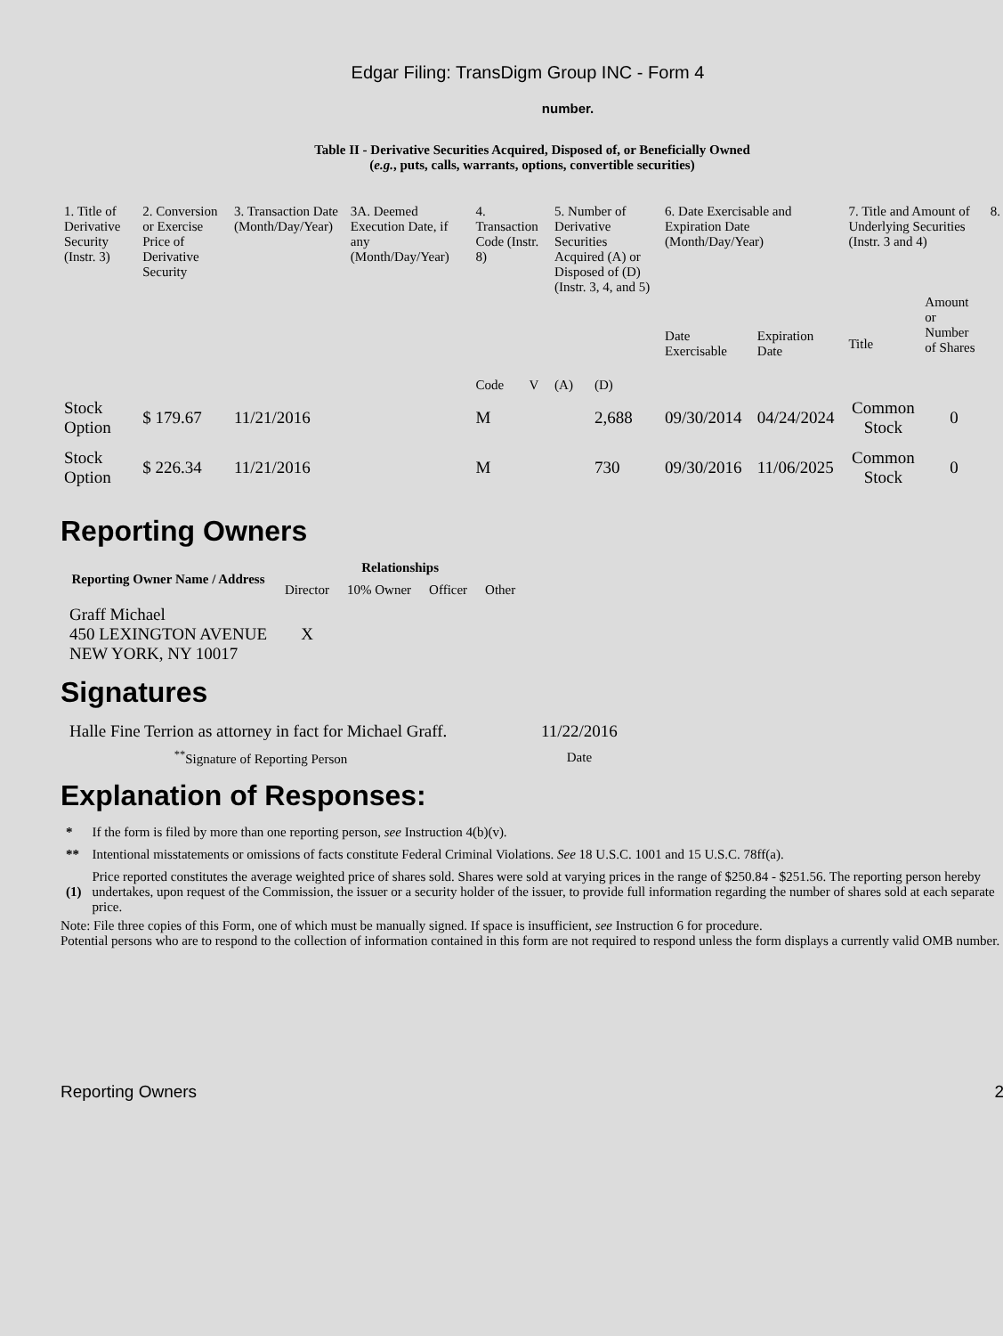Edgar Filing: TransDigm Group INC - Form 4
number.
Table II - Derivative Securities Acquired, Disposed of, or Beneficially Owned
(e.g., puts, calls, warrants, options, convertible securities)
| 1. Title of Derivative Security (Instr. 3) | 2. Conversion or Exercise Price of Derivative Security | 3. Transaction Date (Month/Day/Year) | 3A. Deemed Execution Date, if any (Month/Day/Year) | 4. Transaction Code (Instr. 8) | | 5. Number of Derivative Securities Acquired (A) or Disposed of (D) (Instr. 3, 4, and 5) | | 6. Date Exercisable and Expiration Date (Month/Day/Year) | | 7. Title and Amount of Underlying Securities (Instr. 3 and 4) | | 8. |
| --- | --- | --- | --- | --- | --- | --- | --- | --- | --- | --- | --- | --- |
| | | | | Code | V | (A) | (D) | Date Exercisable | Expiration Date | Title | Amount or Number of Shares | |
| Stock Option | $ 179.67 | 11/21/2016 | | M | | | 2,688 | 09/30/2014 | 04/24/2024 | Common Stock | 0 | |
| Stock Option | $ 226.34 | 11/21/2016 | | M | | | 730 | 09/30/2016 | 11/06/2025 | Common Stock | 0 | |
Reporting Owners
| Reporting Owner Name / Address | Relationships | | | |
| --- | --- | --- | --- | --- |
| | Director | 10% Owner | Officer | Other |
| Graff Michael 450 LEXINGTON AVENUE NEW YORK, NY 10017 | X | | | |
Signatures
| Halle Fine Terrion as attorney in fact for Michael Graff. | 11/22/2016 |
| <sup>**</sup> Signature of Reporting Person | Date |
Explanation of Responses:
| * | If the form is filed by more than one reporting person, see Instruction 4(b)(v). |
| ** | Intentional misstatements or omissions of facts constitute Federal Criminal Violations. See 18 U.S.C. 1001 and 15 U.S.C. 78ff(a). |
| (1) | Price reported constitutes the average weighted price of shares sold. Shares were sold at varying prices in the range of $250.84 - $251.56. The reporting person hereby undertakes, upon request of the Commission, the issuer or a security holder of the issuer, to provide full information regarding the number of shares sold at each separate price. |
Note: File three copies of this Form, one of which must be manually signed. If space is insufficient, see Instruction 6 for procedure.
Potential persons who are to respond to the collection of information contained in this form are not required to respond unless the form displays a currently valid OMB number.
Reporting Owners 2